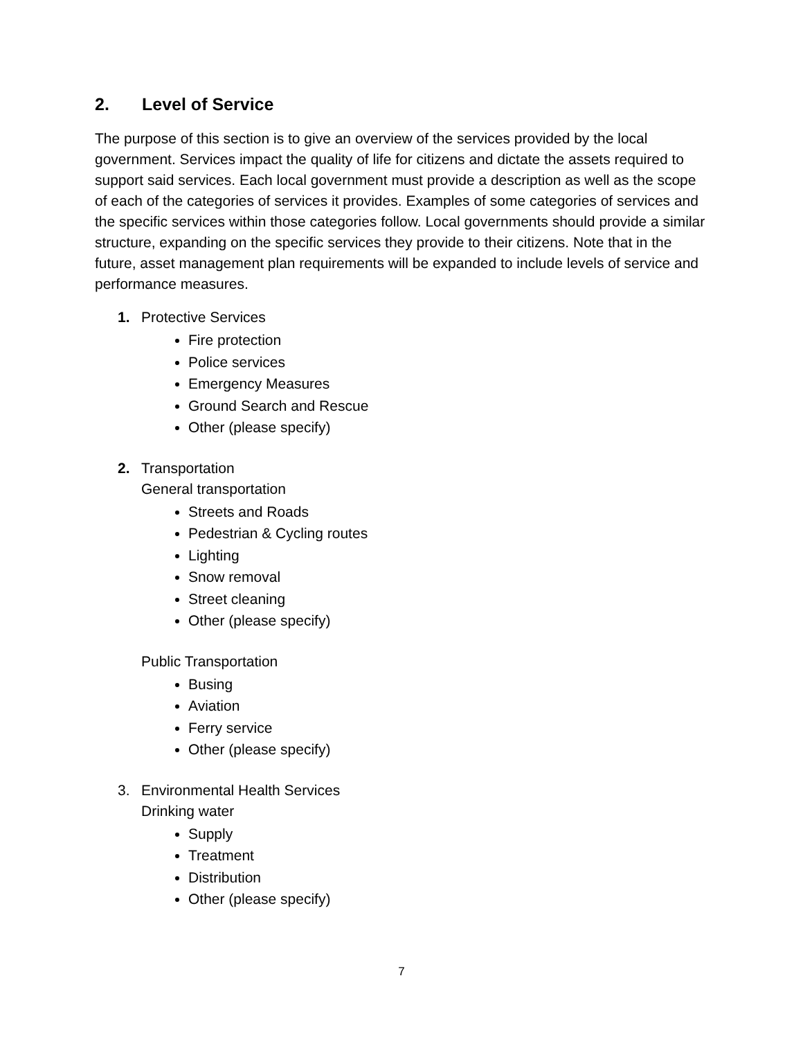2. Level of Service
The purpose of this section is to give an overview of the services provided by the local government. Services impact the quality of life for citizens and dictate the assets required to support said services. Each local government must provide a description as well as the scope of each of the categories of services it provides. Examples of some categories of services and the specific services within those categories follow. Local governments should provide a similar structure, expanding on the specific services they provide to their citizens. Note that in the future, asset management plan requirements will be expanded to include levels of service and performance measures.
1. Protective Services
Fire protection
Police services
Emergency Measures
Ground Search and Rescue
Other (please specify)
2. Transportation
General transportation
Streets and Roads
Pedestrian & Cycling routes
Lighting
Snow removal
Street cleaning
Other (please specify)
Public Transportation
Busing
Aviation
Ferry service
Other (please specify)
3. Environmental Health Services
Drinking water
Supply
Treatment
Distribution
Other (please specify)
7